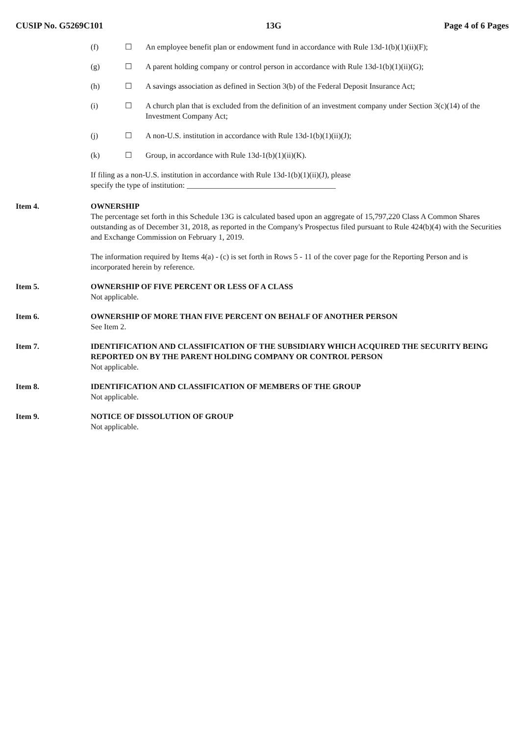CUSIP No. G5269C101 13G Page 4 of 6 Pages
(f) ☐ An employee benefit plan or endowment fund in accordance with Rule 13d-1(b)(1)(ii)(F);
(g) ☐ A parent holding company or control person in accordance with Rule 13d-1(b)(1)(ii)(G);
(h) ☐ A savings association as defined in Section 3(b) of the Federal Deposit Insurance Act;
(i) ☐ A church plan that is excluded from the definition of an investment company under Section 3(c)(14) of the Investment Company Act;
(j) ☐ A non-U.S. institution in accordance with Rule 13d-1(b)(1)(ii)(J);
(k) ☐ Group, in accordance with Rule 13d-1(b)(1)(ii)(K).
If filing as a non-U.S. institution in accordance with Rule 13d-1(b)(1)(ii)(J), please
specify the type of institution: ______________________________________
Item 4. OWNERSHIP
The percentage set forth in this Schedule 13G is calculated based upon an aggregate of 15,797,220 Class A Common Shares outstanding as of December 31, 2018, as reported in the Company's Prospectus filed pursuant to Rule 424(b)(4) with the Securities and Exchange Commission on February 1, 2019.
The information required by Items 4(a) - (c) is set forth in Rows 5 - 11 of the cover page for the Reporting Person and is incorporated herein by reference.
Item 5. OWNERSHIP OF FIVE PERCENT OR LESS OF A CLASS
Not applicable.
Item 6. OWNERSHIP OF MORE THAN FIVE PERCENT ON BEHALF OF ANOTHER PERSON
See Item 2.
Item 7. IDENTIFICATION AND CLASSIFICATION OF THE SUBSIDIARY WHICH ACQUIRED THE SECURITY BEING REPORTED ON BY THE PARENT HOLDING COMPANY OR CONTROL PERSON
Not applicable.
Item 8. IDENTIFICATION AND CLASSIFICATION OF MEMBERS OF THE GROUP
Not applicable.
Item 9. NOTICE OF DISSOLUTION OF GROUP
Not applicable.